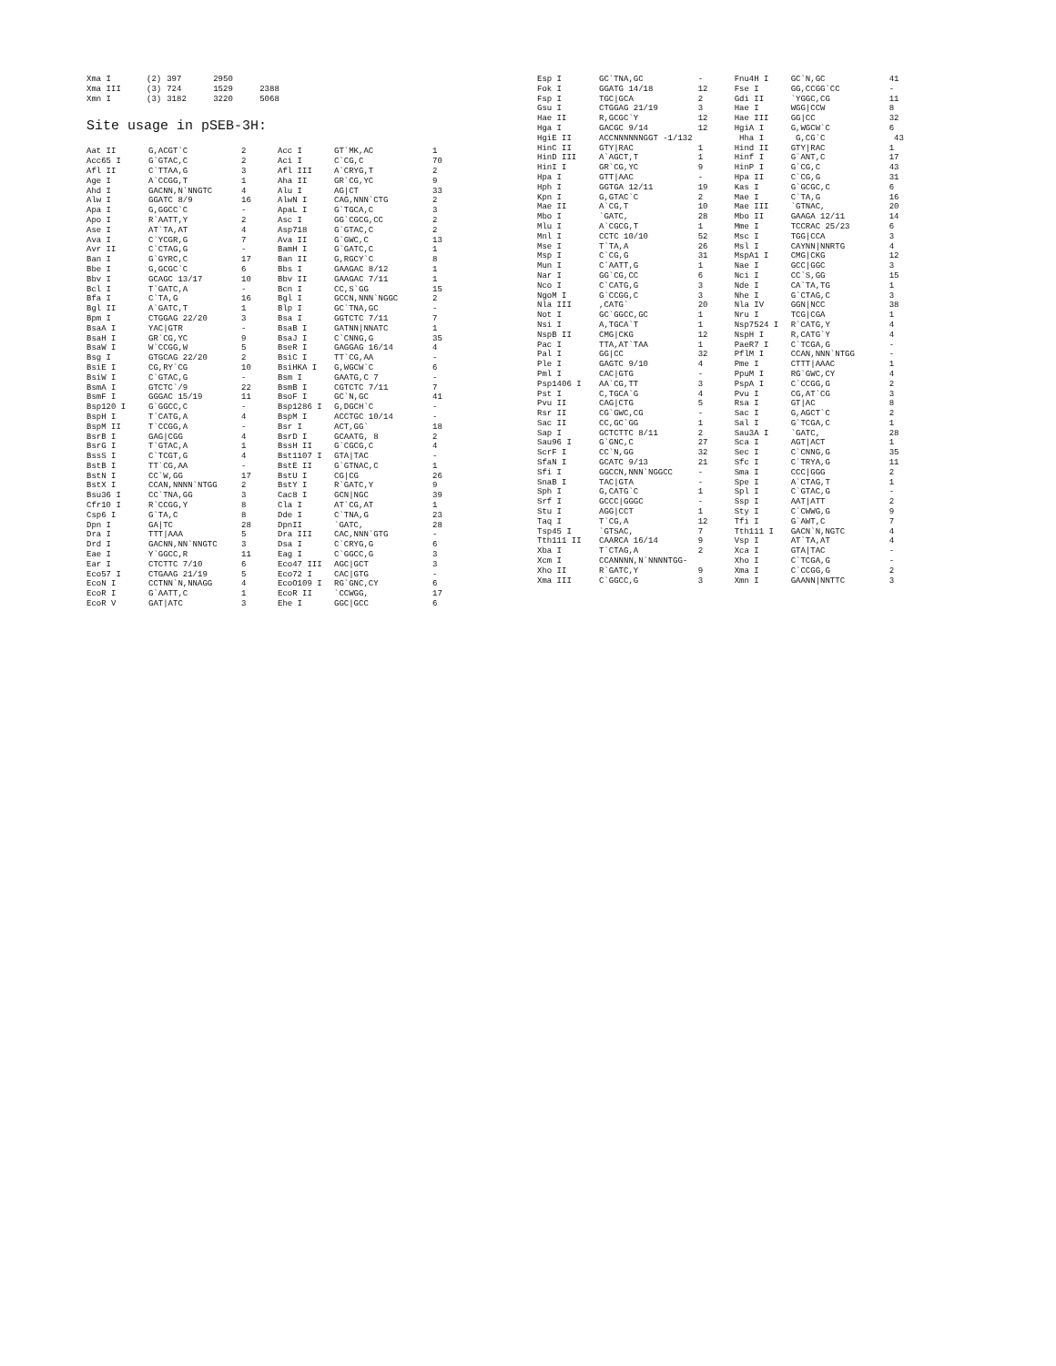| Xma I | (2) | 397 | 2950 | |
| Xma III | (3) | 724 | 1529 | 2388 |
| Xmn I | (3) | 3182 | 3220 | 5068 |
Site usage in pSEB-3H:
| Aat II | G,ACGT`C | 2 | Acc I | GT`MK,AC | 1 |
| Acc65 I | G`GTAC,C | 2 | Aci I | C`CG,C | 70 |
| Afl II | C`TTAA,G | 3 | Afl III | A`CRYG,T | 2 |
| Age I | A`CCGG,T | 1 | Aha II | GR`CG,YC | 9 |
| Ahd I | GACNN,N`NNGTC | 4 | Alu I | AG/CT | 33 |
| Alw I | GGATC 8/9 | 16 | AlwN I | CAG,NNN`CTG | 2 |
| Apa I | G,GGCC`C | - | ApaL I | G`TGCA,C | 3 |
| Apo I | R`AATT,Y | 2 | Asc I | GG`CGCG,CC | 2 |
| Ase I | AT`TA,AT | 4 | Asp718 | G`GTAC,C | 2 |
| Ava I | C`YCGR,G | 7 | Ava II | G`GWC,C | 13 |
| Avr II | C`CTAG,G | - | BamH I | G`GATC,C | 1 |
| Ban I | G`GYRC,C | 17 | Ban II | G,RGCY`C | 8 |
| Bbe I | G,GCGC`C | 6 | Bbs I | GAAGAC 8/12 | 1 |
| Bbv I | GCAGC 13/17 | 10 | Bbv II | GAAGAC 7/11 | 1 |
| Bcl I | T`GATC,A | - | Bcn I | CC,S`GG | 15 |
| Bfa I | C`TA,G | 16 | Bgl I | GCCN,NNN`NGGC | 2 |
| Bgl II | A`GATC,T | 1 | Blp I | GC`TNA,GC | - |
| Bpm I | CTGGAG 22/20 | 3 | Bsa I | GGTCTC 7/11 | 7 |
| BsaA I | YAC/GTR | - | BsaB I | GATNN/NNATC | 1 |
| BsaH I | GR`CG,YC | 9 | BsaJ I | C`CNNG,G | 35 |
| BsaW I | W`CCGG,W | 5 | BseR I | GAGGAG 16/14 | 4 |
| Bsg I | GTGCAG 22/20 | 2 | BsiC I | TT`CG,AA | - |
| BsiE I | CG,RY`CG | 10 | BsiHKA I | G,WGCW`C | 6 |
| BsiW I | C`GTAC,G | - | Bsm I | GAATG,C 7 | - |
| BsmA I | GTCTC`/9 | 22 | BsmB I | CGTCTC 7/11 | 7 |
| BsmF I | GGGAC 15/19 | 11 | BsoF I | GC`N,GC | 41 |
| Bsp120 I | G`GGCC,C | - | Bsp1286 I | G,DGCH`C | - |
| BspH I | T`CATG,A | 4 | BspM I | ACCTGC 10/14 | - |
| BspM II | T`CCGG,A | - | Bsr I | ACT,GG` | 18 |
| BsrB I | GAG/CGG | 4 | BsrD I | GCAATG, 8 | 2 |
| BsrG I | T`GTAC,A | 1 | BssH II | G`CGCG,C | 4 |
| BssS I | C`TCGT,G | 4 | Bst1107 I | GTA/TAC | - |
| BstB I | TT`CG,AA | - | BstE II | G`GTNAC,C | 1 |
| BstN I | CC`W,GG | 17 | BstU I | CG/CG | 26 |
| BstX I | CCAN,NNNN`NTGG | 2 | BstY I | R`GATC,Y | 9 |
| Bsu36 I | CC`TNA,GG | 3 | Cac8 I | GCN/NGC | 39 |
| Cfr10 I | R`CCGG,Y | 8 | Cla I | AT`CG,AT | 1 |
| Csp6 I | G`TA,C | 8 | Dde I | C`TNA,G | 23 |
| Dpn I | GA/TC | 28 | DpnII | `GATC, | 28 |
| Dra I | TTT/AAA | 5 | Dra III | CAC,NNN`GTG | - |
| Drd I | GACNN,NN`NNGTC | 3 | Dsa I | C`CRYG,G | 6 |
| Eae I | Y`GGCC,R | 11 | Eag I | C`GGCC,G | 3 |
| Ear I | CTCTTC 7/10 | 6 | Eco47 III | AGC/GCT | 3 |
| Eco57 I | CTGAAG 21/19 | 5 | Eco72 I | CAC/GTG | - |
| EcoN I | CCTNN`N,NNAGG | 4 | EcoO109 I | RG`GNC,CY | 6 |
| EcoR I | G`AATT,C | 1 | EcoR II | `CCWGG, | 17 |
| EcoR V | GAT/ATC | 3 | Ehe I | GGC/GCC | 6 |
| Esp I | GC`TNA,GC | - | Fnu4H I | GC`N,GC | 41 |
| Fok I | GGATG 14/18 | 12 | Fse I | GG,CCGG`CC | - |
| Fsp I | TGC/GCA | 2 | Gdi II | `YGGC,CG | 11 |
| Gsu I | CTGGAG 21/19 | 3 | Hae I | WGG/CCW | 8 |
| Hae II | R,GCGC`Y | 12 | Hae III | GG/CC | 32 |
| Hga I | GACGC 9/14 | 12 | HgiA I | G,WGCW`C | 6 |
| HgiE II | ACCNNNNNNGGT -1/132 | | Hha I | G,CG`C | 43 |
| HinC II | GTY/RAC | 1 | Hind II | GTY/RAC | 1 |
| HinD III | A`AGCT,T | 1 | Hinf I | G`ANT,C | 17 |
| HinI I | GR`CG,YC | 9 | HinP I | G`CG,C | 43 |
| Hpa I | GTT/AAC | - | Hpa II | C`CG,G | 31 |
| Hph I | GGTGA 12/11 | 19 | Kas I | G`GCGC,C | 6 |
| Kpn I | G,GTAC`C | 2 | Mae I | C`TA,G | 16 |
| Mae II | A`CG,T | 10 | Mae III | `GTNAC, | 20 |
| Mbo I | `GATC, | 28 | Mbo II | GAAGA 12/11 | 14 |
| Mlu I | A`CGCG,T | 1 | Mme I | TCCRAC 25/23 | 6 |
| Mnl I | CCTC 10/10 | 52 | Msc I | TGG/CCA | 3 |
| Mse I | T`TA,A | 26 | Msl I | CAYNN/NNRTG | 4 |
| Msp I | C`CG,G | 31 | MspA1 I | CMG/CKG | 12 |
| Mun I | C`AATT,G | 1 | Nae I | GCC/GGC | 3 |
| Nar I | GG`CG,CC | 6 | Nci I | CC`S,GG | 15 |
| Nco I | C`CATG,G | 3 | Nde I | CA`TA,TG | 1 |
| NgoM I | G`CCGG,C | 3 | Nhe I | G`CTAG,C | 3 |
| Nla III | ,CATG` | 20 | Nla IV | GGN/NCC | 38 |
| Not I | GC`GGCC,GC | 1 | Nru I | TCG/CGA | 1 |
| Nsi I | A,TGCA`T | 1 | Nsp7524 I | R`CATG,Y | 4 |
| NspB II | CMG/CKG | 12 | NspH I | R,CATG`Y | 4 |
| Pac I | TTA,AT`TAA | 1 | PaeR7 I | C`TCGA,G | - |
| Pal I | GG/CC | 32 | PflM I | CCAN,NNN`NTGG | - |
| Ple I | GAGTC 9/10 | 4 | Pme I | CTTT/AAAC | 1 |
| Pml I | CAC/GTG | - | PpuM I | RG`GWC,CY | 4 |
| Psp1406 I | AA`CG,TT | 3 | PspA I | C`CCGG,G | 2 |
| Pst I | C,TGCA`G | 4 | Pvu I | CG,AT`CG | 3 |
| Pvu II | CAG/CTG | 5 | Rsa I | GT/AC | 8 |
| Rsr II | CG`GWC,CG | - | Sac I | G,AGCT`C | 2 |
| Sac II | CC,GC`GG | 1 | Sal I | G`TCGA,C | 1 |
| Sap I | GCTCTTC 8/11 | 2 | Sau3A I | `GATC, | 28 |
| Sau96 I | G`GNC,C | 27 | Sca I | AGT/ACT | 1 |
| ScrF I | CC`N,GG | 32 | Sec I | C`CNNG,G | 35 |
| SfaN I | GCATC 9/13 | 21 | Sfc I | C`TRYA,G | 11 |
| Sfi I | GGCCN,NNN`NGGCC | - | Sma I | CCC/GGG | 2 |
| SnaB I | TAC/GTA | - | Spe I | A`CTAG,T | 1 |
| Sph I | G,CATG`C | 1 | Spl I | C`GTAC,G | - |
| Srf I | GCCC/GGGC | - | Ssp I | AAT/ATT | 2 |
| Stu I | AGG/CCT | 1 | Sty I | C`CWWG,G | 9 |
| Taq I | T`CG,A | 12 | Tfi I | G`AWT,C | 7 |
| Tsp45 I | `GTSAC, | 7 | Tth111 I | GACN`N,NGTC | 4 |
| Tth111 II | CAARCA 16/14 | 9 | Vsp I | AT`TA,AT | 4 |
| Xba I | T`CTAG,A | 2 | Xca I | GTA/TAC | - |
| Xcm I | CCANNNN,N`NNNNTGG- | | Xho I | C`TCGA,G | - |
| Xho II | R`GATC,Y | 9 | Xma I | C`CCGG,G | 2 |
| Xma III | C`GGCC,G | 3 | Xmn I | GAANN/NNTTC | 3 |